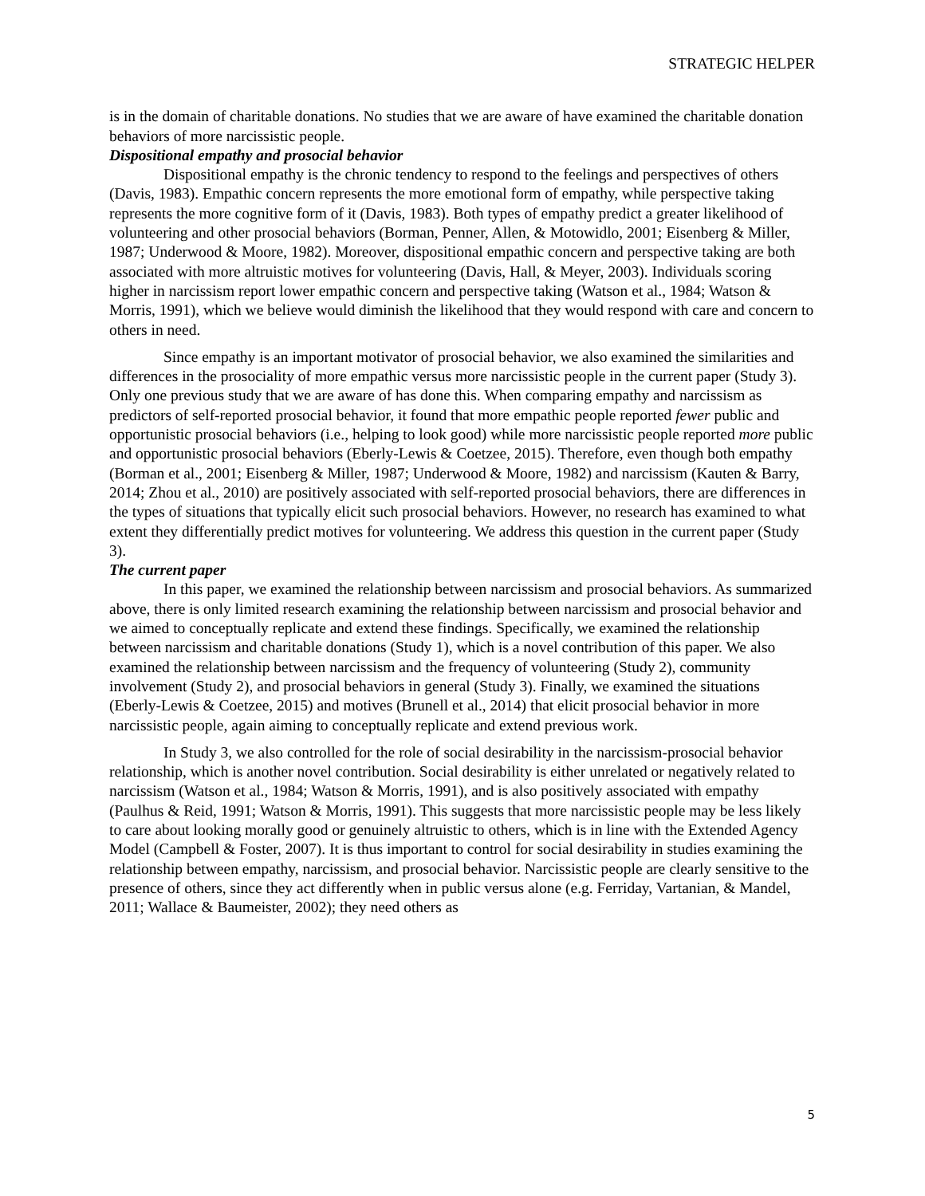STRATEGIC HELPER
is in the domain of charitable donations. No studies that we are aware of have examined the charitable donation behaviors of more narcissistic people.
Dispositional empathy and prosocial behavior
Dispositional empathy is the chronic tendency to respond to the feelings and perspectives of others (Davis, 1983). Empathic concern represents the more emotional form of empathy, while perspective taking represents the more cognitive form of it (Davis, 1983). Both types of empathy predict a greater likelihood of volunteering and other prosocial behaviors (Borman, Penner, Allen, & Motowidlo, 2001; Eisenberg & Miller, 1987; Underwood & Moore, 1982). Moreover, dispositional empathic concern and perspective taking are both associated with more altruistic motives for volunteering (Davis, Hall, & Meyer, 2003). Individuals scoring higher in narcissism report lower empathic concern and perspective taking (Watson et al., 1984; Watson & Morris, 1991), which we believe would diminish the likelihood that they would respond with care and concern to others in need.
Since empathy is an important motivator of prosocial behavior, we also examined the similarities and differences in the prosociality of more empathic versus more narcissistic people in the current paper (Study 3). Only one previous study that we are aware of has done this. When comparing empathy and narcissism as predictors of self-reported prosocial behavior, it found that more empathic people reported fewer public and opportunistic prosocial behaviors (i.e., helping to look good) while more narcissistic people reported more public and opportunistic prosocial behaviors (Eberly-Lewis & Coetzee, 2015). Therefore, even though both empathy (Borman et al., 2001; Eisenberg & Miller, 1987; Underwood & Moore, 1982) and narcissism (Kauten & Barry, 2014; Zhou et al., 2010) are positively associated with self-reported prosocial behaviors, there are differences in the types of situations that typically elicit such prosocial behaviors. However, no research has examined to what extent they differentially predict motives for volunteering. We address this question in the current paper (Study 3).
The current paper
In this paper, we examined the relationship between narcissism and prosocial behaviors. As summarized above, there is only limited research examining the relationship between narcissism and prosocial behavior and we aimed to conceptually replicate and extend these findings. Specifically, we examined the relationship between narcissism and charitable donations (Study 1), which is a novel contribution of this paper. We also examined the relationship between narcissism and the frequency of volunteering (Study 2), community involvement (Study 2), and prosocial behaviors in general (Study 3). Finally, we examined the situations (Eberly-Lewis & Coetzee, 2015) and motives (Brunell et al., 2014) that elicit prosocial behavior in more narcissistic people, again aiming to conceptually replicate and extend previous work.
In Study 3, we also controlled for the role of social desirability in the narcissism-prosocial behavior relationship, which is another novel contribution. Social desirability is either unrelated or negatively related to narcissism (Watson et al., 1984; Watson & Morris, 1991), and is also positively associated with empathy (Paulhus & Reid, 1991; Watson & Morris, 1991). This suggests that more narcissistic people may be less likely to care about looking morally good or genuinely altruistic to others, which is in line with the Extended Agency Model (Campbell & Foster, 2007). It is thus important to control for social desirability in studies examining the relationship between empathy, narcissism, and prosocial behavior. Narcissistic people are clearly sensitive to the presence of others, since they act differently when in public versus alone (e.g. Ferriday, Vartanian, & Mandel, 2011; Wallace & Baumeister, 2002); they need others as
5